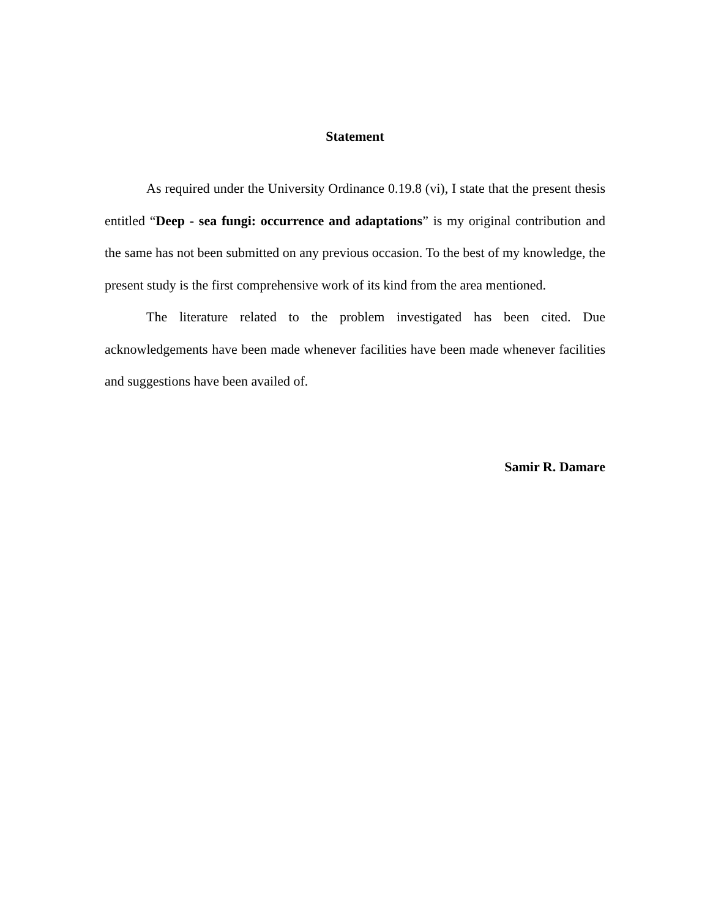Statement
As required under the University Ordinance 0.19.8 (vi), I state that the present thesis entitled “Deep - sea fungi: occurrence and adaptations” is my original contribution and the same has not been submitted on any previous occasion. To the best of my knowledge, the present study is the first comprehensive work of its kind from the area mentioned.
The literature related to the problem investigated has been cited. Due acknowledgements have been made whenever facilities have been made whenever facilities and suggestions have been availed of.
Samir R. Damare